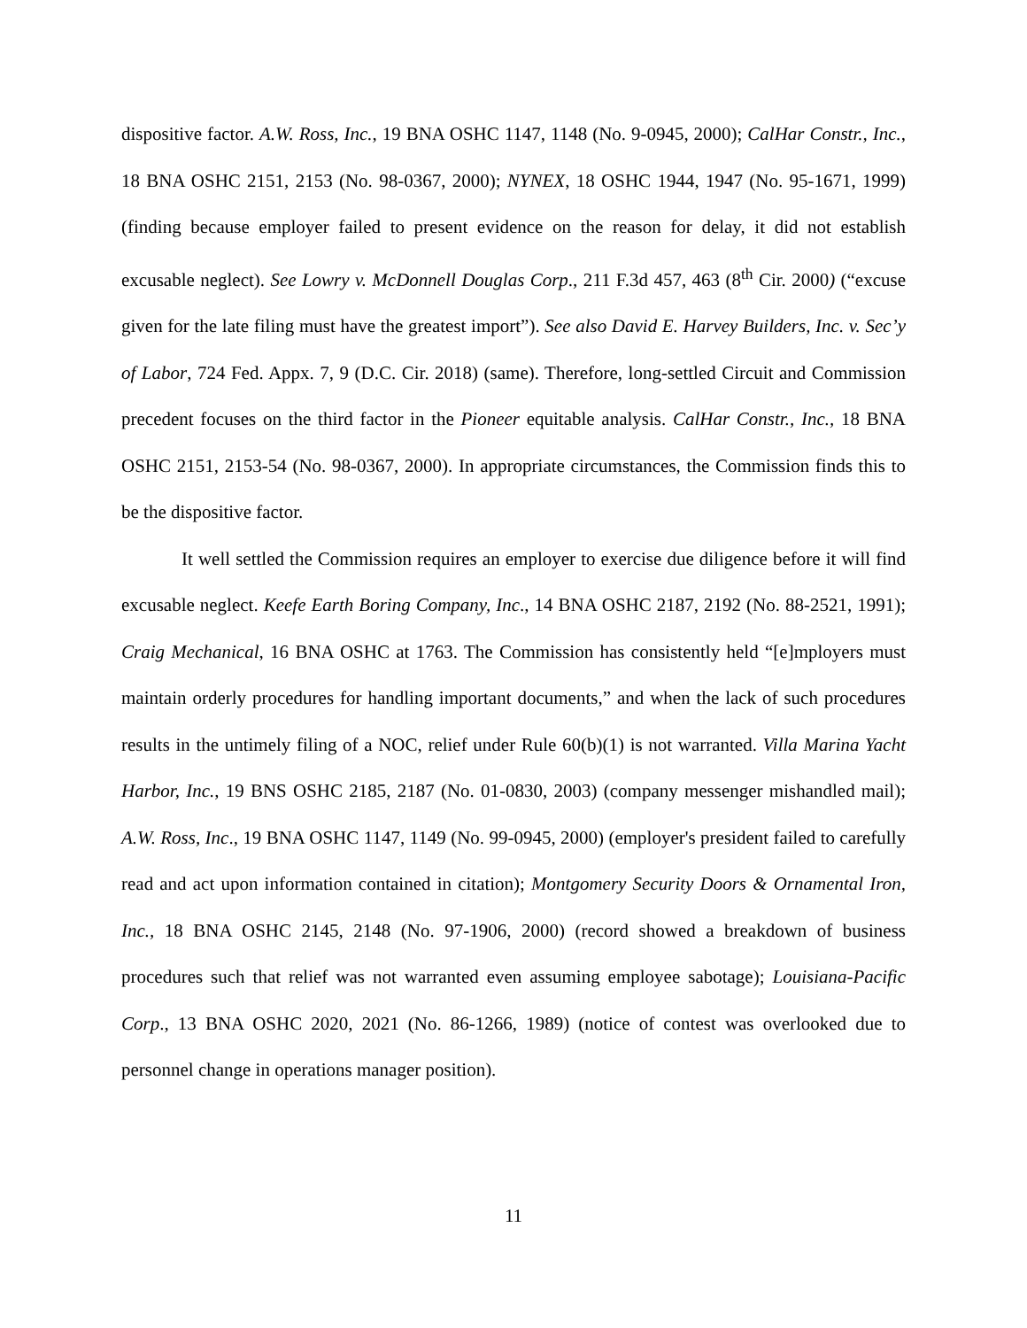dispositive factor. A.W. Ross, Inc., 19 BNA OSHC 1147, 1148 (No. 9-0945, 2000); CalHar Constr., Inc., 18 BNA OSHC 2151, 2153 (No. 98-0367, 2000); NYNEX, 18 OSHC 1944, 1947 (No. 95-1671, 1999) (finding because employer failed to present evidence on the reason for delay, it did not establish excusable neglect). See Lowry v. McDonnell Douglas Corp., 211 F.3d 457, 463 (8<sup>th</sup> Cir. 2000) (“excuse given for the late filing must have the greatest import”). See also David E. Harvey Builders, Inc. v. Sec’y of Labor, 724 Fed. Appx. 7, 9 (D.C. Cir. 2018) (same). Therefore, long-settled Circuit and Commission precedent focuses on the third factor in the Pioneer equitable analysis. CalHar Constr., Inc., 18 BNA OSHC 2151, 2153-54 (No. 98-0367, 2000). In appropriate circumstances, the Commission finds this to be the dispositive factor.
It well settled the Commission requires an employer to exercise due diligence before it will find excusable neglect. Keefe Earth Boring Company, Inc., 14 BNA OSHC 2187, 2192 (No. 88-2521, 1991); Craig Mechanical, 16 BNA OSHC at 1763. The Commission has consistently held “[e]mployers must maintain orderly procedures for handling important documents,” and when the lack of such procedures results in the untimely filing of a NOC, relief under Rule 60(b)(1) is not warranted. Villa Marina Yacht Harbor, Inc., 19 BNS OSHC 2185, 2187 (No. 01-0830, 2003) (company messenger mishandled mail); A.W. Ross, Inc., 19 BNA OSHC 1147, 1149 (No. 99-0945, 2000) (employer's president failed to carefully read and act upon information contained in citation); Montgomery Security Doors & Ornamental Iron, Inc., 18 BNA OSHC 2145, 2148 (No. 97-1906, 2000) (record showed a breakdown of business procedures such that relief was not warranted even assuming employee sabotage); Louisiana-Pacific Corp., 13 BNA OSHC 2020, 2021 (No. 86-1266, 1989) (notice of contest was overlooked due to personnel change in operations manager position).
11